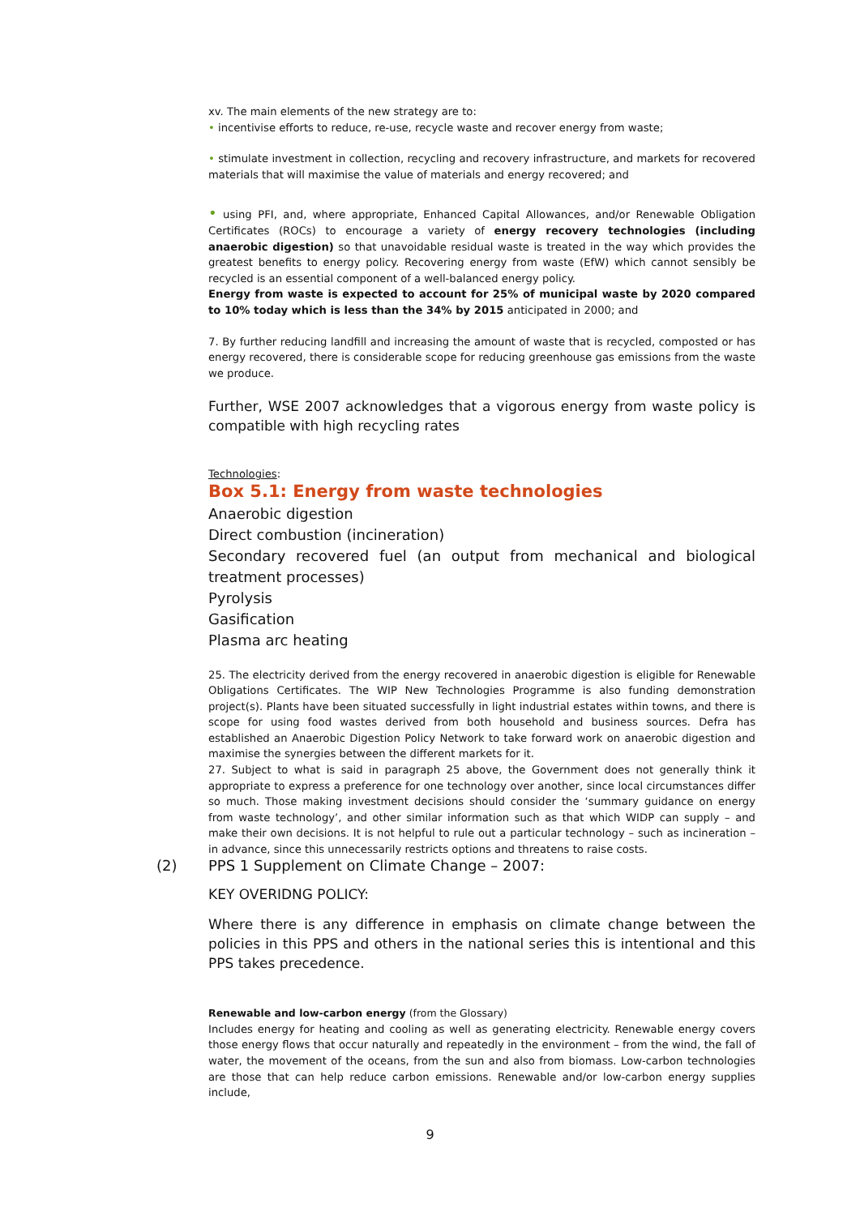xv. The main elements of the new strategy are to:
• incentivise efforts to reduce, re-use, recycle waste and recover energy from waste;
• stimulate investment in collection, recycling and recovery infrastructure, and markets for recovered materials that will maximise the value of materials and energy recovered; and
• using PFI, and, where appropriate, Enhanced Capital Allowances, and/or Renewable Obligation Certificates (ROCs) to encourage a variety of energy recovery technologies (including anaerobic digestion) so that unavoidable residual waste is treated in the way which provides the greatest benefits to energy policy. Recovering energy from waste (EfW) which cannot sensibly be recycled is an essential component of a well-balanced energy policy.
Energy from waste is expected to account for 25% of municipal waste by 2020 compared to 10% today which is less than the 34% by 2015 anticipated in 2000; and
7. By further reducing landfill and increasing the amount of waste that is recycled, composted or has energy recovered, there is considerable scope for reducing greenhouse gas emissions from the waste we produce.
Further, WSE 2007 acknowledges that a vigorous energy from waste policy is compatible with high recycling rates
Technologies:
Box 5.1: Energy from waste technologies
Anaerobic digestion
Direct combustion (incineration)
Secondary recovered fuel (an output from mechanical and biological treatment processes)
Pyrolysis
Gasification
Plasma arc heating
25. The electricity derived from the energy recovered in anaerobic digestion is eligible for Renewable Obligations Certificates. The WIP New Technologies Programme is also funding demonstration project(s). Plants have been situated successfully in light industrial estates within towns, and there is scope for using food wastes derived from both household and business sources. Defra has established an Anaerobic Digestion Policy Network to take forward work on anaerobic digestion and maximise the synergies between the different markets for it.
27. Subject to what is said in paragraph 25 above, the Government does not generally think it appropriate to express a preference for one technology over another, since local circumstances differ so much. Those making investment decisions should consider the ‘summary guidance on energy from waste technology’, and other similar information such as that which WIDP can supply – and make their own decisions. It is not helpful to rule out a particular technology – such as incineration – in advance, since this unnecessarily restricts options and threatens to raise costs.
(2) PPS 1 Supplement on Climate Change – 2007:
KEY OVERIDNG POLICY:
Where there is any difference in emphasis on climate change between the policies in this PPS and others in the national series this is intentional and this PPS takes precedence.
Renewable and low-carbon energy (from the Glossary)
Includes energy for heating and cooling as well as generating electricity. Renewable energy covers those energy flows that occur naturally and repeatedly in the environment – from the wind, the fall of water, the movement of the oceans, from the sun and also from biomass. Low-carbon technologies are those that can help reduce carbon emissions. Renewable and/or low-carbon energy supplies include,
9